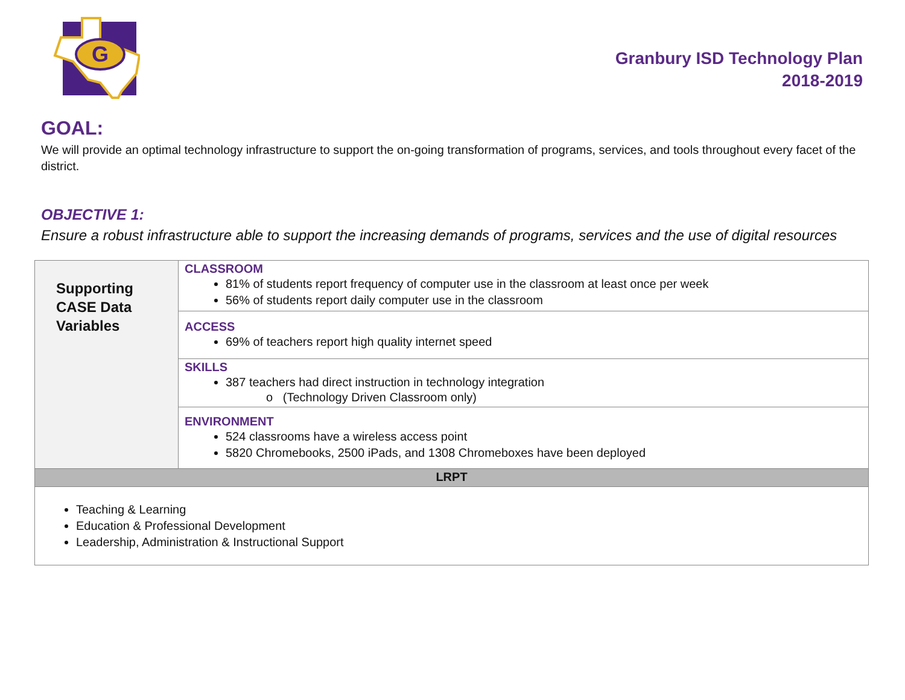G
Granbury ISD Technology Plan
2018-2019
GOAL:
We will provide an optimal technology infrastructure to support the on-going transformation of programs, services, and tools throughout every facet of the district.
OBJECTIVE 1:
Ensure a robust infrastructure able to support the increasing demands of programs, services and the use of digital resources
| Supporting CASE Data Variables | CLASSROOM 81% of students report frequency of computer use in the classroom at least once per week 56% of students report daily computer use in the classroom |
| | ACCESS 69% of teachers report high quality internet speed |
| | SKILLS 387 teachers had direct instruction in technology integration o (Technology Driven Classroom only) |
| | ENVIRONMENT 524 classrooms have a wireless access point 5820 Chromebooks, 2500 iPads, and 1308 Chromeboxes have been deployed |
| LRPT | |
| Teaching & Learning Education & Professional Development Leadership, Administration & Instructional Support | |